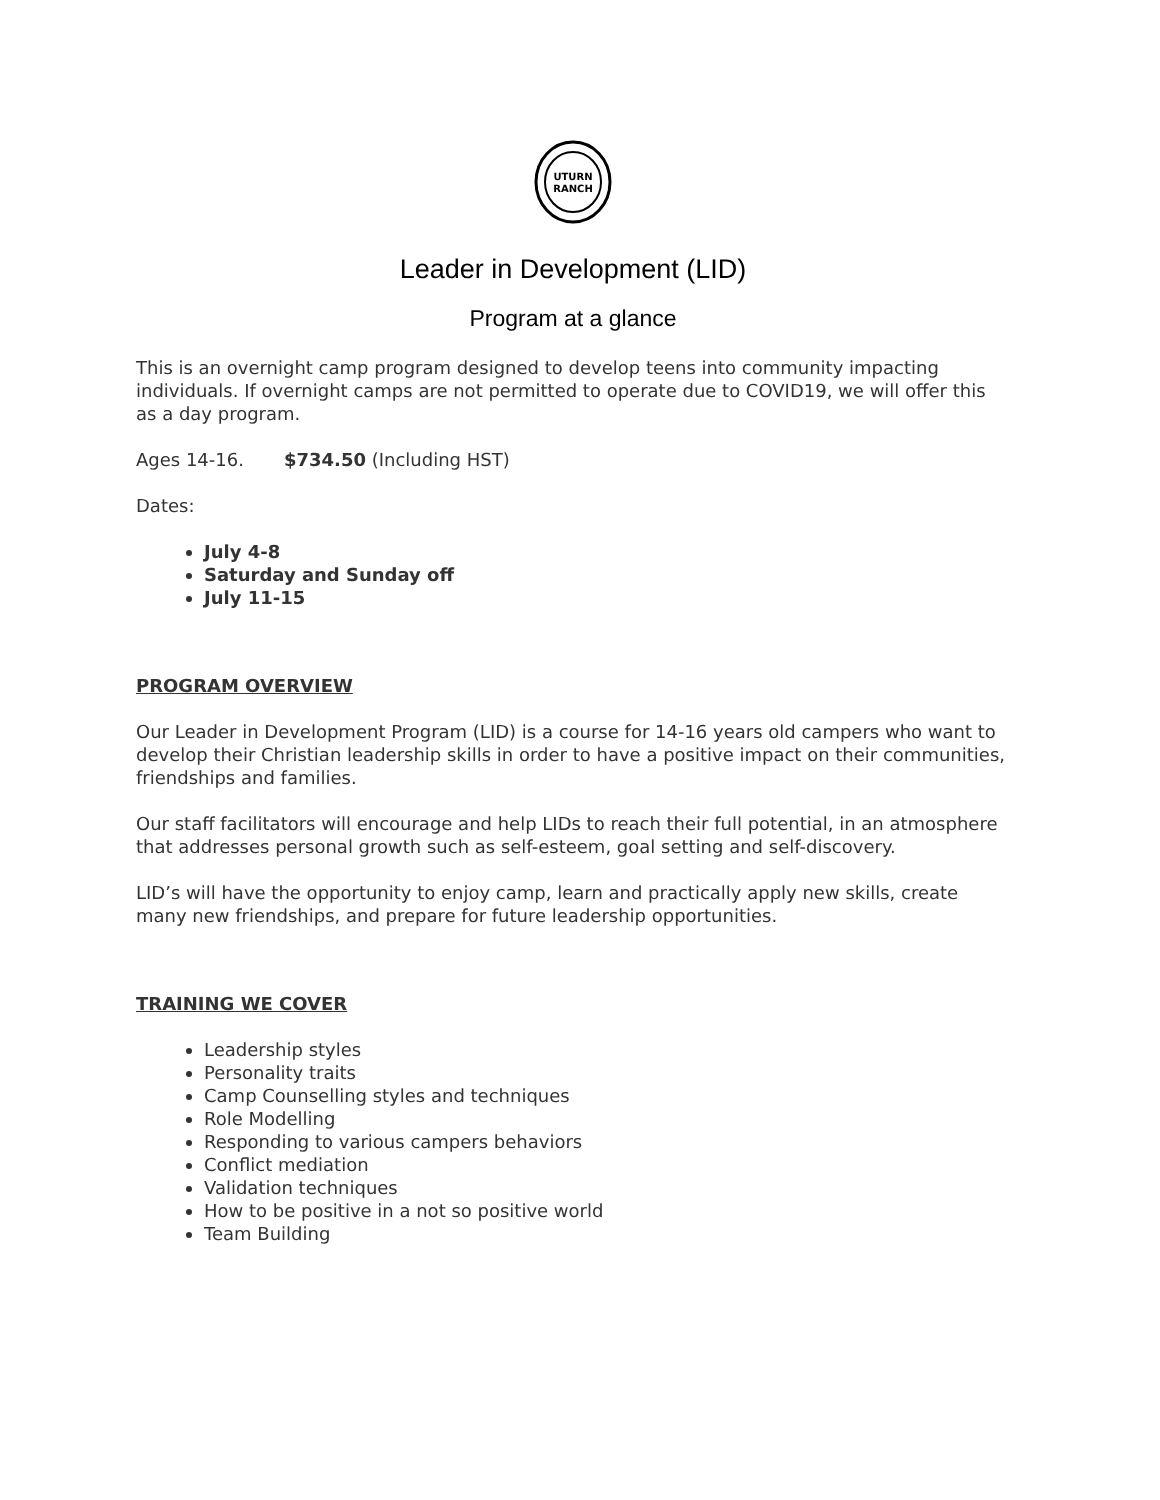UTURN
RANCH
Leader in Development (LID)
Program at a glance
This is an overnight camp program designed to develop teens into community impacting individuals. If overnight camps are not permitted to operate due to COVID19, we will offer this as a day program.
Ages 14-16. $734.50 (Including HST)
Dates:
July 4-8
Saturday and Sunday off
July 11-15
PROGRAM OVERVIEW
Our Leader in Development Program (LID) is a course for 14-16 years old campers who want to develop their Christian leadership skills in order to have a positive impact on their communities, friendships and families.
Our staff facilitators will encourage and help LIDs to reach their full potential, in an atmosphere that addresses personal growth such as self-esteem, goal setting and self-discovery.
LID’s will have the opportunity to enjoy camp, learn and practically apply new skills, create many new friendships, and prepare for future leadership opportunities.
TRAINING WE COVER
Leadership styles
Personality traits
Camp Counselling styles and techniques
Role Modelling
Responding to various campers behaviors
Conflict mediation
Validation techniques
How to be positive in a not so positive world
Team Building